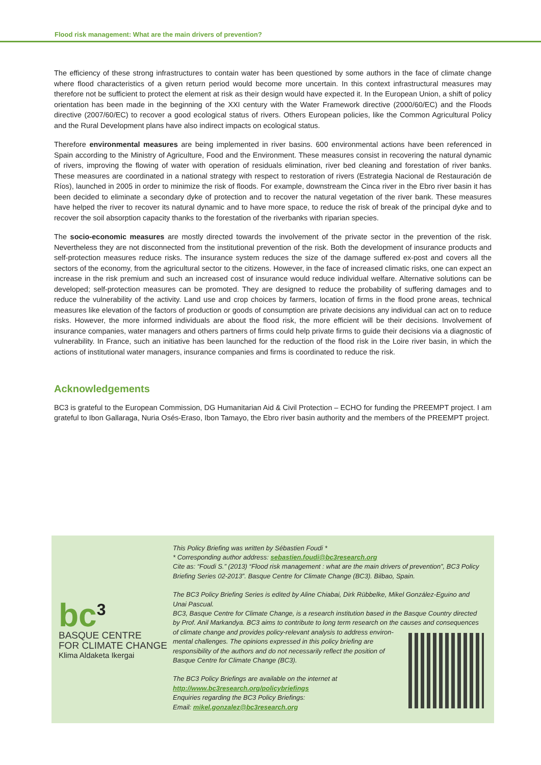Flood risk management: What are the main drivers of prevention?
The efficiency of these strong infrastructures to contain water has been questioned by some authors in the face of climate change where flood characteristics of a given return period would become more uncertain. In this context infrastructural measures may therefore not be sufficient to protect the element at risk as their design would have expected it. In the European Union, a shift of policy orientation has been made in the beginning of the XXI century with the Water Framework directive (2000/60/EC) and the Floods directive (2007/60/EC) to recover a good ecological status of rivers. Others European policies, like the Common Agricultural Policy and the Rural Development plans have also indirect impacts on ecological status.
Therefore environmental measures are being implemented in river basins. 600 environmental actions have been referenced in Spain according to the Ministry of Agriculture, Food and the Environment. These measures consist in recovering the natural dynamic of rivers, improving the flowing of water with operation of residuals elimination, river bed cleaning and forestation of river banks. These measures are coordinated in a national strategy with respect to restoration of rivers (Estrategia Nacional de Restauración de Ríos), launched in 2005 in order to minimize the risk of floods. For example, downstream the Cinca river in the Ebro river basin it has been decided to eliminate a secondary dyke of protection and to recover the natural vegetation of the river bank. These measures have helped the river to recover its natural dynamic and to have more space, to reduce the risk of break of the principal dyke and to recover the soil absorption capacity thanks to the forestation of the riverbanks with riparian species.
The socio-economic measures are mostly directed towards the involvement of the private sector in the prevention of the risk. Nevertheless they are not disconnected from the institutional prevention of the risk. Both the development of insurance products and self-protection measures reduce risks. The insurance system reduces the size of the damage suffered ex-post and covers all the sectors of the economy, from the agricultural sector to the citizens. However, in the face of increased climatic risks, one can expect an increase in the risk premium and such an increased cost of insurance would reduce individual welfare. Alternative solutions can be developed; self-protection measures can be promoted. They are designed to reduce the probability of suffering damages and to reduce the vulnerability of the activity. Land use and crop choices by farmers, location of firms in the flood prone areas, technical measures like elevation of the factors of production or goods of consumption are private decisions any individual can act on to reduce risks. However, the more informed individuals are about the flood risk, the more efficient will be their decisions. Involvement of insurance companies, water managers and others partners of firms could help private firms to guide their decisions via a diagnostic of vulnerability. In France, such an initiative has been launched for the reduction of the flood risk in the Loire river basin, in which the actions of institutional water managers, insurance companies and firms is coordinated to reduce the risk.
Acknowledgements
BC3 is grateful to the European Commission, DG Humanitarian Aid & Civil Protection – ECHO for funding the PREEMPT project. I am grateful to Ibon Gallaraga, Nuria Osés-Eraso, Ibon Tamayo, the Ebro river basin authority and the members of the PREEMPT project.
bc<sup>3</sup>
BASQUE CENTRE
FOR CLIMATE CHANGE
Klima Aldaketa Ikergai
This Policy Briefing was written by Sébastien Foudi *
* Corresponding author address: sebastien.foudi@bc3research.org
Cite as: “Foudi S.” (2013) “Flood risk management : what are the main drivers of prevention”, BC3 Policy Briefing Series 02-2013”. Basque Centre for Climate Change (BC3). Bilbao, Spain.
The BC3 Policy Briefing Series is edited by Aline Chiabai, Dirk Rübbelke, Mikel González-Eguino and Unai Pascual.
BC3, Basque Centre for Climate Change, is a research institution based in the Basque Country directed by Prof. Anil Markandya. BC3 aims to contribute to long term research on the causes and consequences of climate change and provides policy-relevant analysis to address environ- mental challenges. The opinions expressed in this policy briefing are responsibility of the authors and do not necessarily reflect the position of Basque Centre for Climate Change (BC3).
The BC3 Policy Briefings are available on the internet at
http://www.bc3research.org/policybriefings
Enquiries regarding the BC3 Policy Briefings:
Email: mikel.gonzalez@bc3research.org